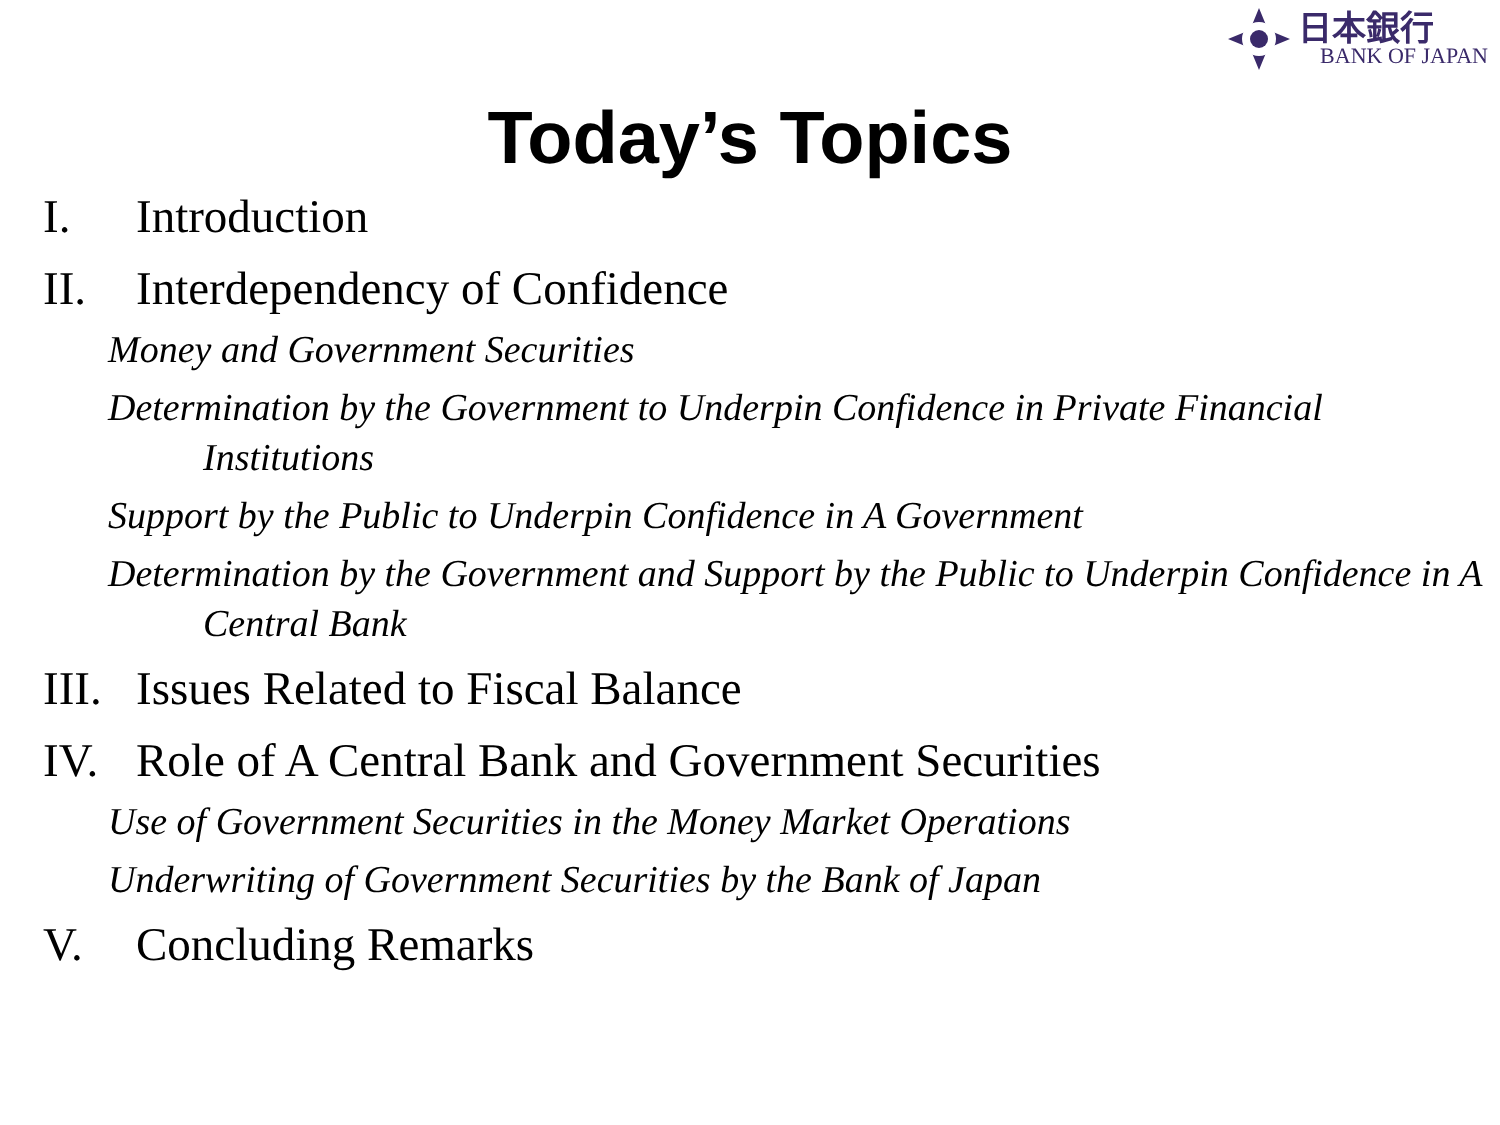日本銀行
BANK OF JAPAN
Today’s Topics
I. Introduction
II. Interdependency of Confidence
Money and Government Securities
Determination by the Government to Underpin Confidence in Private Financial Institutions
Support by the Public to Underpin Confidence in A Government
Determination by the Government and Support by the Public to Underpin Confidence in A Central Bank
III. Issues Related to Fiscal Balance
IV. Role of A Central Bank and Government Securities
Use of Government Securities in the Money Market Operations
Underwriting of Government Securities by the Bank of Japan
V. Concluding Remarks